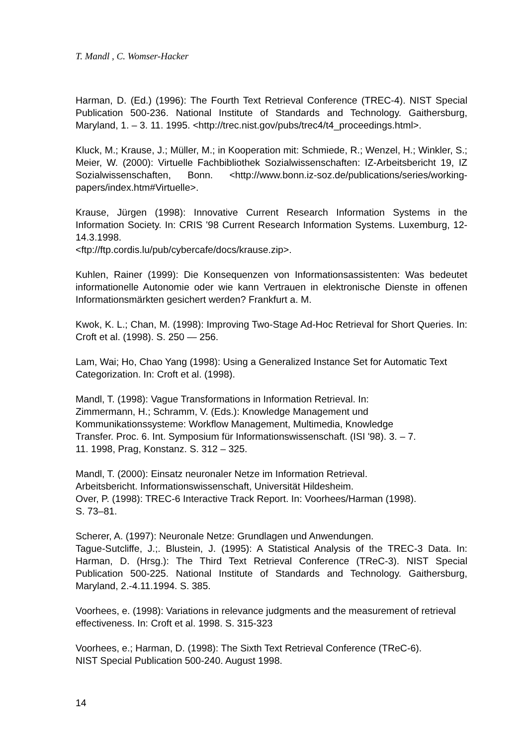T. Mandl , C. Womser-Hacker
Harman, D. (Ed.) (1996): The Fourth Text Retrieval Conference (TREC-4). NIST Special Publication 500-236. National Institute of Standards and Technology. Gaithersburg, Maryland, 1. – 3. 11. 1995. <http://trec.nist.gov/pubs/trec4/t4_proceedings.html>.
Kluck, M.; Krause, J.; Müller, M.; in Kooperation mit: Schmiede, R.; Wenzel, H.; Winkler, S.; Meier, W. (2000): Virtuelle Fachbibliothek Sozialwissenschaften: IZ-Arbeitsbericht 19, IZ Sozialwissenschaften, Bonn. <http://www.bonn.iz-soz.de/publications/series/working-papers/index.htm#Virtuelle>.
Krause, Jürgen (1998): Innovative Current Research Information Systems in the Information Society. In: CRIS '98 Current Research Information Systems. Luxemburg, 12-14.3.1998.
<ftp://ftp.cordis.lu/pub/cybercafe/docs/krause.zip>.
Kuhlen, Rainer (1999): Die Konsequenzen von Informationsassistenten: Was bedeutet informationelle Autonomie oder wie kann Vertrauen in elektronische Dienste in offenen Informationsmärkten gesichert werden? Frankfurt a. M.
Kwok, K. L.; Chan, M. (1998): Improving Two-Stage Ad-Hoc Retrieval for Short Queries. In: Croft et al. (1998). S. 250 — 256.
Lam, Wai; Ho, Chao Yang (1998): Using a Generalized Instance Set for Automatic Text Categorization. In: Croft et al. (1998).
Mandl, T. (1998): Vague Transformations in Information Retrieval. In:
Zimmermann, H.; Schramm, V. (Eds.): Knowledge Management und
Kommunikationssysteme: Workflow Management, Multimedia, Knowledge
Transfer. Proc. 6. Int. Symposium für Informationswissenschaft. (ISI '98). 3. – 7.
11. 1998, Prag, Konstanz. S. 312 – 325.
Mandl, T. (2000): Einsatz neuronaler Netze im Information Retrieval.
Arbeitsbericht. Informationswissenschaft, Universität Hildesheim.
Over, P. (1998): TREC-6 Interactive Track Report. In: Voorhees/Harman (1998).
S. 73–81.
Scherer, A. (1997): Neuronale Netze: Grundlagen und Anwendungen.
Tague-Sutcliffe, J.;. Blustein, J. (1995): A Statistical Analysis of the TREC-3 Data. In: Harman, D. (Hrsg.): The Third Text Retrieval Conference (TReC-3). NIST Special Publication 500-225. National Institute of Standards and Technology. Gaithersburg, Maryland, 2.-4.11.1994. S. 385.
Voorhees, e. (1998): Variations in relevance judgments and the measurement of retrieval effectiveness. In: Croft et al. 1998. S. 315-323
Voorhees, e.; Harman, D. (1998): The Sixth Text Retrieval Conference (TReC-6).
NIST Special Publication 500-240. August 1998.
14